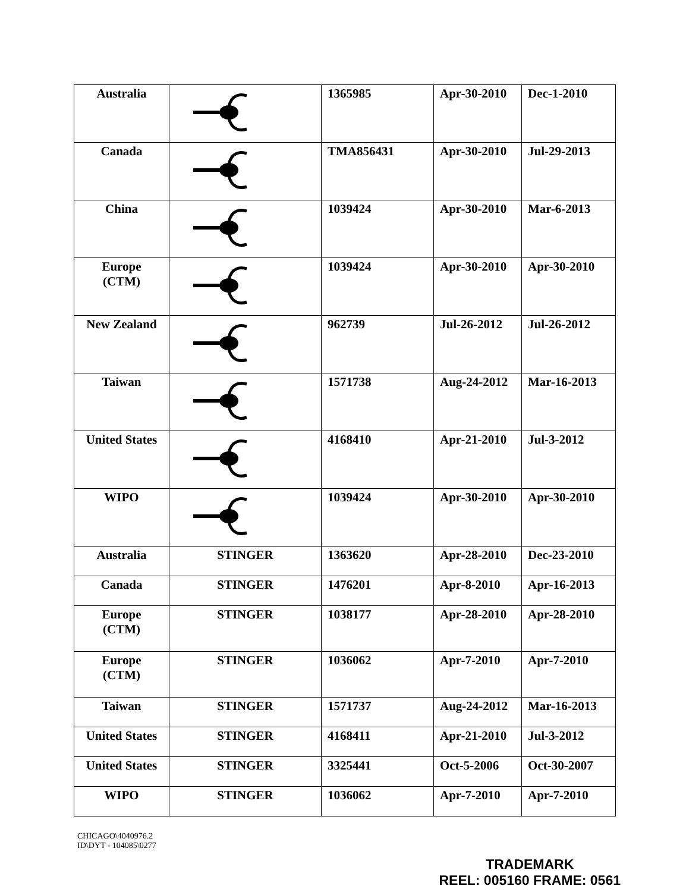| Australia | | 1365985 | Apr-30-2010 | Dec-1-2010 |
| Canada | | TMA856431 | Apr-30-2010 | Jul-29-2013 |
| China | | 1039424 | Apr-30-2010 | Mar-6-2013 |
| Europe (CTM) | | 1039424 | Apr-30-2010 | Apr-30-2010 |
| New Zealand | | 962739 | Jul-26-2012 | Jul-26-2012 |
| Taiwan | | 1571738 | Aug-24-2012 | Mar-16-2013 |
| United States | | 4168410 | Apr-21-2010 | Jul-3-2012 |
| WIPO | | 1039424 | Apr-30-2010 | Apr-30-2010 |
| Australia | STINGER | 1363620 | Apr-28-2010 | Dec-23-2010 |
| Canada | STINGER | 1476201 | Apr-8-2010 | Apr-16-2013 |
| Europe (CTM) | STINGER | 1038177 | Apr-28-2010 | Apr-28-2010 |
| Europe (CTM) | STINGER | 1036062 | Apr-7-2010 | Apr-7-2010 |
| Taiwan | STINGER | 1571737 | Aug-24-2012 | Mar-16-2013 |
| United States | STINGER | 4168411 | Apr-21-2010 | Jul-3-2012 |
| United States | STINGER | 3325441 | Oct-5-2006 | Oct-30-2007 |
| WIPO | STINGER | 1036062 | Apr-7-2010 | Apr-7-2010 |
CHICAGO\4040976.2
ID\DYT - 104085\0277
TRADEMARK
REEL: 005160 FRAME: 0561